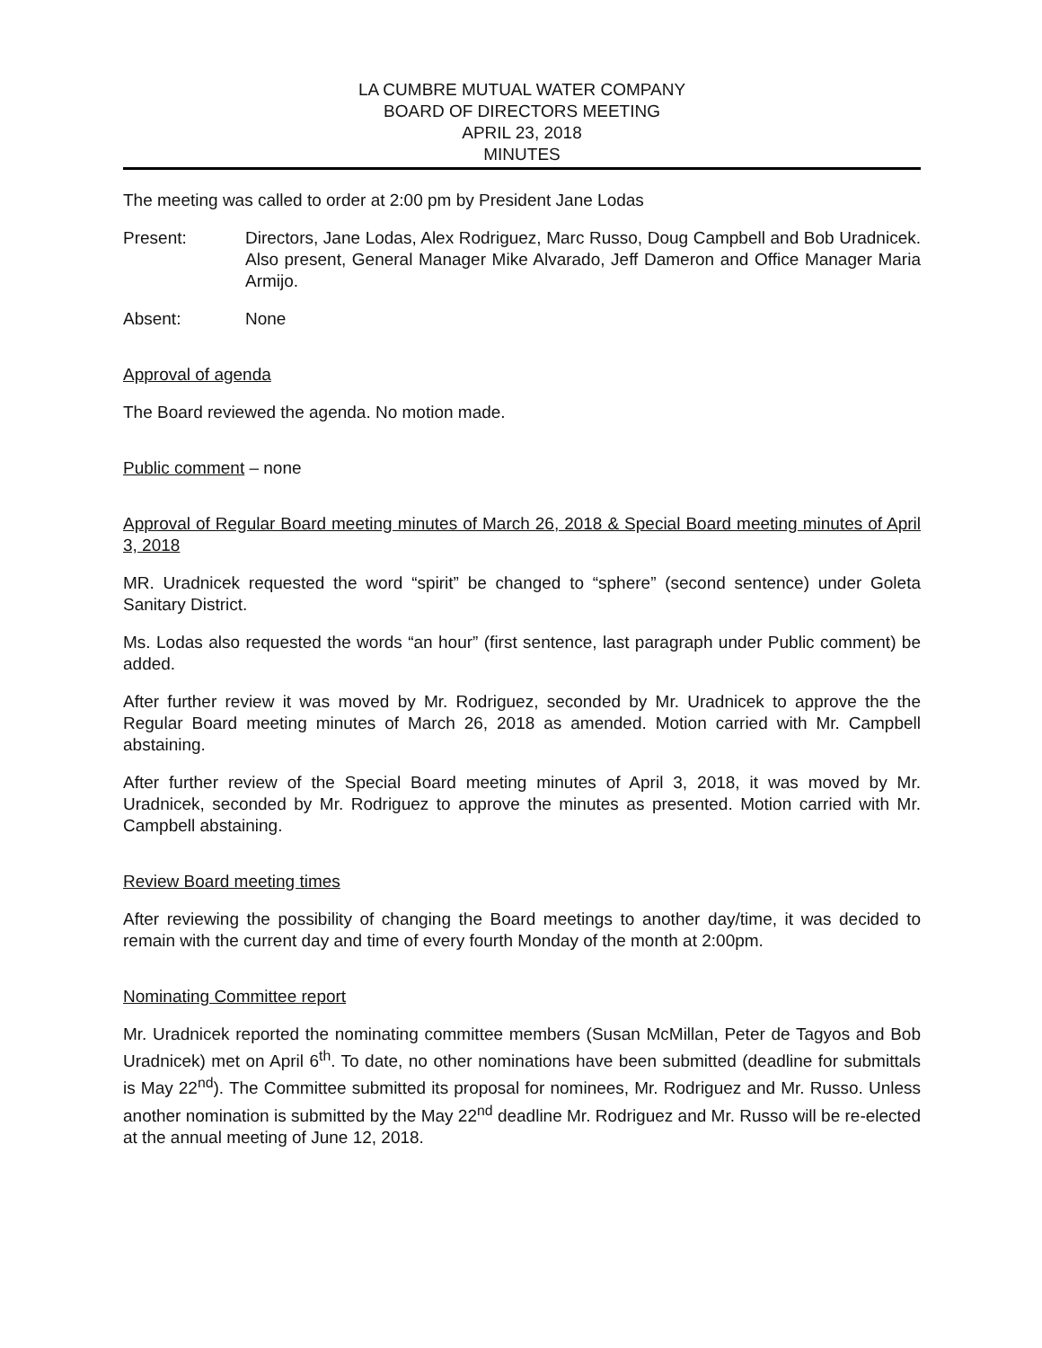LA CUMBRE MUTUAL WATER COMPANY
BOARD OF DIRECTORS MEETING
APRIL 23, 2018
MINUTES
The meeting was called to order at 2:00 pm by President Jane Lodas
Present: Directors, Jane Lodas, Alex Rodriguez, Marc Russo, Doug Campbell and Bob Uradnicek. Also present, General Manager Mike Alvarado, Jeff Dameron and Office Manager Maria Armijo.
Absent: None
Approval of agenda
The Board reviewed the agenda. No motion made.
Public comment – none
Approval of Regular Board meeting minutes of March 26, 2018 & Special Board meeting minutes of April 3, 2018
MR. Uradnicek requested the word “spirit” be changed to “sphere” (second sentence) under Goleta Sanitary District.
Ms. Lodas also requested the words “an hour” (first sentence, last paragraph under Public comment) be added.
After further review it was moved by Mr. Rodriguez, seconded by Mr. Uradnicek to approve the the Regular Board meeting minutes of March 26, 2018 as amended. Motion carried with Mr. Campbell abstaining.
After further review of the Special Board meeting minutes of April 3, 2018, it was moved by Mr. Uradnicek, seconded by Mr. Rodriguez to approve the minutes as presented. Motion carried with Mr. Campbell abstaining.
Review Board meeting times
After reviewing the possibility of changing the Board meetings to another day/time, it was decided to remain with the current day and time of every fourth Monday of the month at 2:00pm.
Nominating Committee report
Mr. Uradnicek reported the nominating committee members (Susan McMillan, Peter de Tagyos and Bob Uradnicek) met on April 6<sup>th</sup>. To date, no other nominations have been submitted (deadline for submittals is May 22<sup>nd</sup>). The Committee submitted its proposal for nominees, Mr. Rodriguez and Mr. Russo. Unless another nomination is submitted by the May 22<sup>nd</sup> deadline Mr. Rodriguez and Mr. Russo will be re-elected at the annual meeting of June 12, 2018.